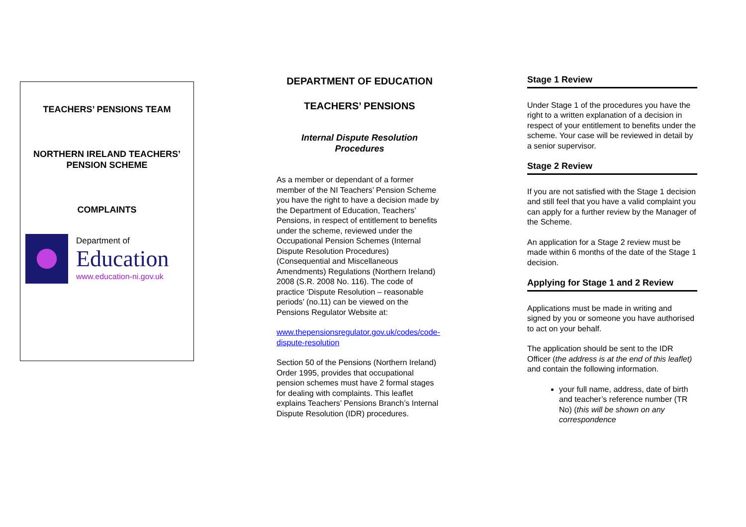TEACHERS’ PENSIONS TEAM
NORTHERN IRELAND TEACHERS’
PENSION SCHEME
COMPLAINTS
Department of
Education
www.education-ni.gov.uk
DEPARTMENT OF EDUCATION
TEACHERS’ PENSIONS
Internal Dispute Resolution
Procedures
As a member or dependant of a former member of the NI Teachers’ Pension Scheme you have the right to have a decision made by the Department of Education, Teachers’ Pensions, in respect of entitlement to benefits under the scheme, reviewed under the Occupational Pension Schemes (Internal Dispute Resolution Procedures) (Consequential and Miscellaneous Amendments) Regulations (Northern Ireland) 2008 (S.R. 2008 No. 116). The code of practice ‘Dispute Resolution – reasonable periods’ (no.11) can be viewed on the Pensions Regulator Website at:
www.thepensionsregulator.gov.uk/codes/code-dispute-resolution
Section 50 of the Pensions (Northern Ireland) Order 1995, provides that occupational pension schemes must have 2 formal stages for dealing with complaints. This leaflet explains Teachers’ Pensions Branch’s Internal Dispute Resolution (IDR) procedures.
Stage 1 Review
Under Stage 1 of the procedures you have the right to a written explanation of a decision in respect of your entitlement to benefits under the scheme. Your case will be reviewed in detail by a senior supervisor.
Stage 2 Review
If you are not satisfied with the Stage 1 decision and still feel that you have a valid complaint you can apply for a further review by the Manager of the Scheme.
An application for a Stage 2 review must be made within 6 months of the date of the Stage 1 decision.
Applying for Stage 1 and 2 Review
Applications must be made in writing and signed by you or someone you have authorised to act on your behalf.
The application should be sent to the IDR Officer (the address is at the end of this leaflet) and contain the following information.
your full name, address, date of birth and teacher’s reference number (TR No) (this will be shown on any correspondence